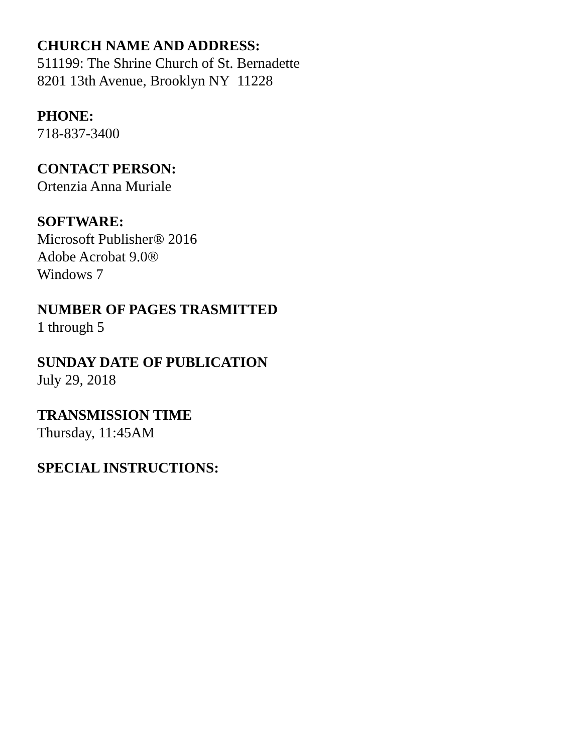CHURCH NAME AND ADDRESS:
511199: The Shrine Church of St. Bernadette
8201 13th Avenue, Brooklyn NY 11228
PHONE:
718-837-3400
CONTACT PERSON:
Ortenzia Anna Muriale
SOFTWARE:
Microsoft Publisher® 2016
Adobe Acrobat 9.0®
Windows 7
NUMBER OF PAGES TRASMITTED
1 through 5
SUNDAY DATE OF PUBLICATION
July 29, 2018
TRANSMISSION TIME
Thursday, 11:45AM
SPECIAL INSTRUCTIONS: